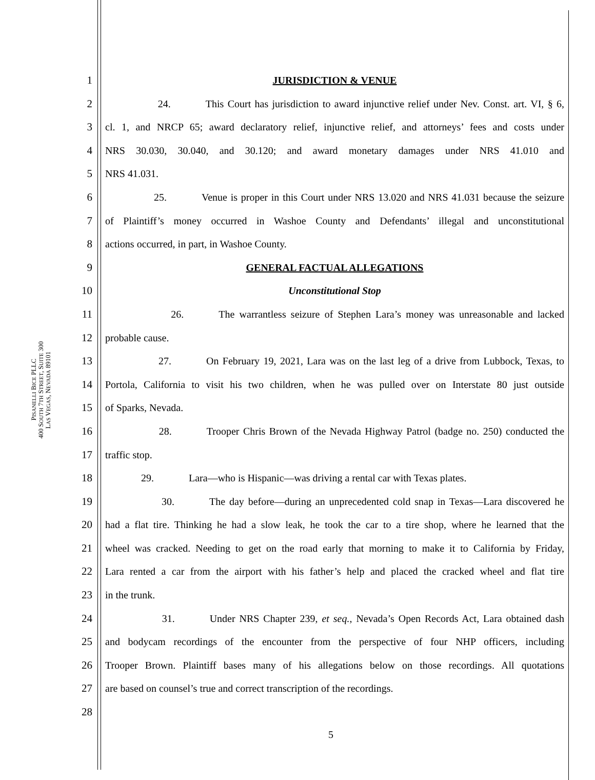PISANELLI BICE PLLC
400 SOUTH 7TH STREET, SUITE 300
LAS VEGAS, NEVADA 89101
1 JURISDICTION & VENUE
2 24. This Court has jurisdiction to award injunctive relief under Nev. Const. art. VI, § 6,
3 cl. 1, and NRCP 65; award declaratory relief, injunctive relief, and attorneys’ fees and costs under
4 NRS 30.030, 30.040, and 30.120; and award monetary damages under NRS 41.010 and
5 NRS 41.031.
6 25. Venue is proper in this Court under NRS 13.020 and NRS 41.031 because the seizure
7 of Plaintiff’s money occurred in Washoe County and Defendants’ illegal and unconstitutional
8 actions occurred, in part, in Washoe County.
9 GENERAL FACTUAL ALLEGATIONS
10 Unconstitutional Stop
11 26. The warrantless seizure of Stephen Lara’s money was unreasonable and lacked
12 probable cause.
13 27. On February 19, 2021, Lara was on the last leg of a drive from Lubbock, Texas, to
14 Portola, California to visit his two children, when he was pulled over on Interstate 80 just outside
15 of Sparks, Nevada.
16 28. Trooper Chris Brown of the Nevada Highway Patrol (badge no. 250) conducted the
17 traffic stop.
18 29. Lara—who is Hispanic—was driving a rental car with Texas plates.
19 30. The day before—during an unprecedented cold snap in Texas—Lara discovered he
20 had a flat tire. Thinking he had a slow leak, he took the car to a tire shop, where he learned that the
21 wheel was cracked. Needing to get on the road early that morning to make it to California by Friday,
22 Lara rented a car from the airport with his father’s help and placed the cracked wheel and flat tire
23 in the trunk.
24 31. Under NRS Chapter 239, et seq., Nevada’s Open Records Act, Lara obtained dash
25 and bodycam recordings of the encounter from the perspective of four NHP officers, including
26 Trooper Brown. Plaintiff bases many of his allegations below on those recordings. All quotations
27 are based on counsel’s true and correct transcription of the recordings.
28
5